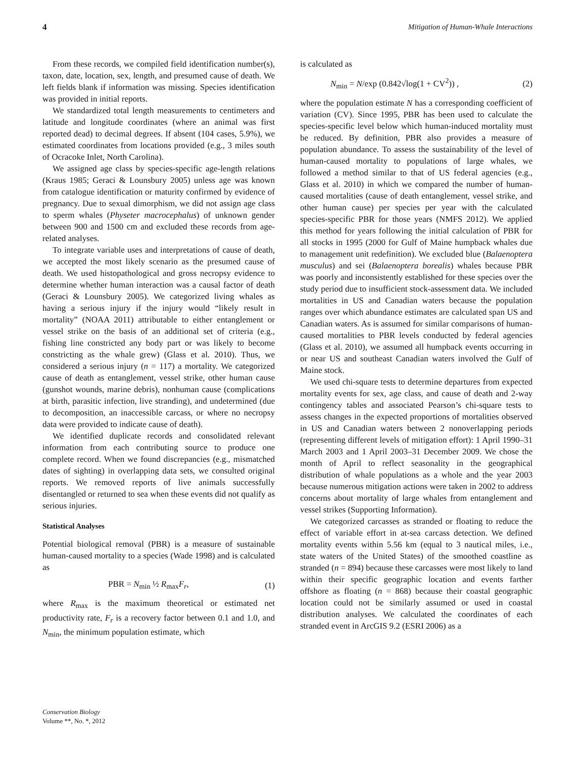4 Mitigation of Human-Whale Interactions
From these records, we compiled field identification number(s), taxon, date, location, sex, length, and presumed cause of death. We left fields blank if information was missing. Species identification was provided in initial reports.
We standardized total length measurements to centimeters and latitude and longitude coordinates (where an animal was first reported dead) to decimal degrees. If absent (104 cases, 5.9%), we estimated coordinates from locations provided (e.g., 3 miles south of Ocracoke Inlet, North Carolina).
We assigned age class by species-specific age-length relations (Kraus 1985; Geraci & Lounsbury 2005) unless age was known from catalogue identification or maturity confirmed by evidence of pregnancy. Due to sexual dimorphism, we did not assign age class to sperm whales (Physeter macrocephalus) of unknown gender between 900 and 1500 cm and excluded these records from age-related analyses.
To integrate variable uses and interpretations of cause of death, we accepted the most likely scenario as the presumed cause of death. We used histopathological and gross necropsy evidence to determine whether human interaction was a causal factor of death (Geraci & Lounsbury 2005). We categorized living whales as having a serious injury if the injury would “likely result in mortality” (NOAA 2011) attributable to either entanglement or vessel strike on the basis of an additional set of criteria (e.g., fishing line constricted any body part or was likely to become constricting as the whale grew) (Glass et al. 2010). Thus, we considered a serious injury (n = 117) a mortality. We categorized cause of death as entanglement, vessel strike, other human cause (gunshot wounds, marine debris), nonhuman cause (complications at birth, parasitic infection, live stranding), and undetermined (due to decomposition, an inaccessible carcass, or where no necropsy data were provided to indicate cause of death).
We identified duplicate records and consolidated relevant information from each contributing source to produce one complete record. When we found discrepancies (e.g., mismatched dates of sighting) in overlapping data sets, we consulted original reports. We removed reports of live animals successfully disentangled or returned to sea when these events did not qualify as serious injuries.
Statistical Analyses
Potential biological removal (PBR) is a measure of sustainable human-caused mortality to a species (Wade 1998) and is calculated as
PBR = N<sub>min</sub> ½ R<sub>max</sub>F<sub>r</sub>, (1)
where R<sub>max</sub> is the maximum theoretical or estimated net productivity rate, F<sub>r</sub> is a recovery factor between 0.1 and 1.0, and N<sub>min</sub>, the minimum population estimate, which
is calculated as
N<sub>min</sub> = N/exp (0.842√log(1 + CV<sup>2</sup>)) , (2)
where the population estimate N has a corresponding coefficient of variation (CV). Since 1995, PBR has been used to calculate the species-specific level below which human-induced mortality must be reduced. By definition, PBR also provides a measure of population abundance. To assess the sustainability of the level of human-caused mortality to populations of large whales, we followed a method similar to that of US federal agencies (e.g., Glass et al. 2010) in which we compared the number of human-caused mortalities (cause of death entanglement, vessel strike, and other human cause) per species per year with the calculated species-specific PBR for those years (NMFS 2012). We applied this method for years following the initial calculation of PBR for all stocks in 1995 (2000 for Gulf of Maine humpback whales due to management unit redefinition). We excluded blue (Balaenoptera musculus) and sei (Balaenoptera borealis) whales because PBR was poorly and inconsistently established for these species over the study period due to insufficient stock-assessment data. We included mortalities in US and Canadian waters because the population ranges over which abundance estimates are calculated span US and Canadian waters. As is assumed for similar comparisons of human-caused mortalities to PBR levels conducted by federal agencies (Glass et al. 2010), we assumed all humpback events occurring in or near US and southeast Canadian waters involved the Gulf of Maine stock.
We used chi-square tests to determine departures from expected mortality events for sex, age class, and cause of death and 2-way contingency tables and associated Pearson’s chi-square tests to assess changes in the expected proportions of mortalities observed in US and Canadian waters between 2 nonoverlapping periods (representing different levels of mitigation effort): 1 April 1990–31 March 2003 and 1 April 2003–31 December 2009. We chose the month of April to reflect seasonality in the geographical distribution of whale populations as a whole and the year 2003 because numerous mitigation actions were taken in 2002 to address concerns about mortality of large whales from entanglement and vessel strikes (Supporting Information).
We categorized carcasses as stranded or floating to reduce the effect of variable effort in at-sea carcass detection. We defined mortality events within 5.56 km (equal to 3 nautical miles, i.e., state waters of the United States) of the smoothed coastline as stranded (n = 894) because these carcasses were most likely to land within their specific geographic location and events farther offshore as floating (n = 868) because their coastal geographic location could not be similarly assumed or used in coastal distribution analyses. We calculated the coordinates of each stranded event in ArcGIS 9.2 (ESRI 2006) as a
Conservation Biology
Volume **, No. *, 2012